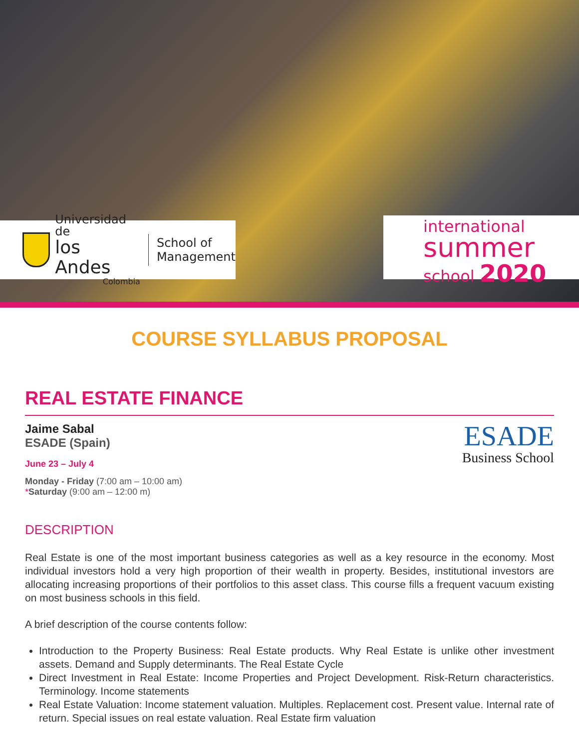Universidad de
los Andes
Colombia
School of
Management
international
summer
school 2020
COURSE SYLLABUS PROPOSAL
REAL ESTATE FINANCE
Jaime Sabal
ESADE (Spain)
June 23 – July 4
Monday - Friday (7:00 am – 10:00 am)
*Saturday (9:00 am – 12:00 m)
ESADE
Business School
DESCRIPTION
Real Estate is one of the most important business categories as well as a key resource in the economy. Most individual investors hold a very high proportion of their wealth in property. Besides, institutional investors are allocating increasing proportions of their portfolios to this asset class. This course fills a frequent vacuum existing on most business schools in this field.
A brief description of the course contents follow:
Introduction to the Property Business: Real Estate products. Why Real Estate is unlike other investment assets. Demand and Supply determinants. The Real Estate Cycle
Direct Investment in Real Estate: Income Properties and Project Development. Risk-Return characteristics. Terminology. Income statements
Real Estate Valuation: Income statement valuation. Multiples. Replacement cost. Present value. Internal rate of return. Special issues on real estate valuation. Real Estate firm valuation